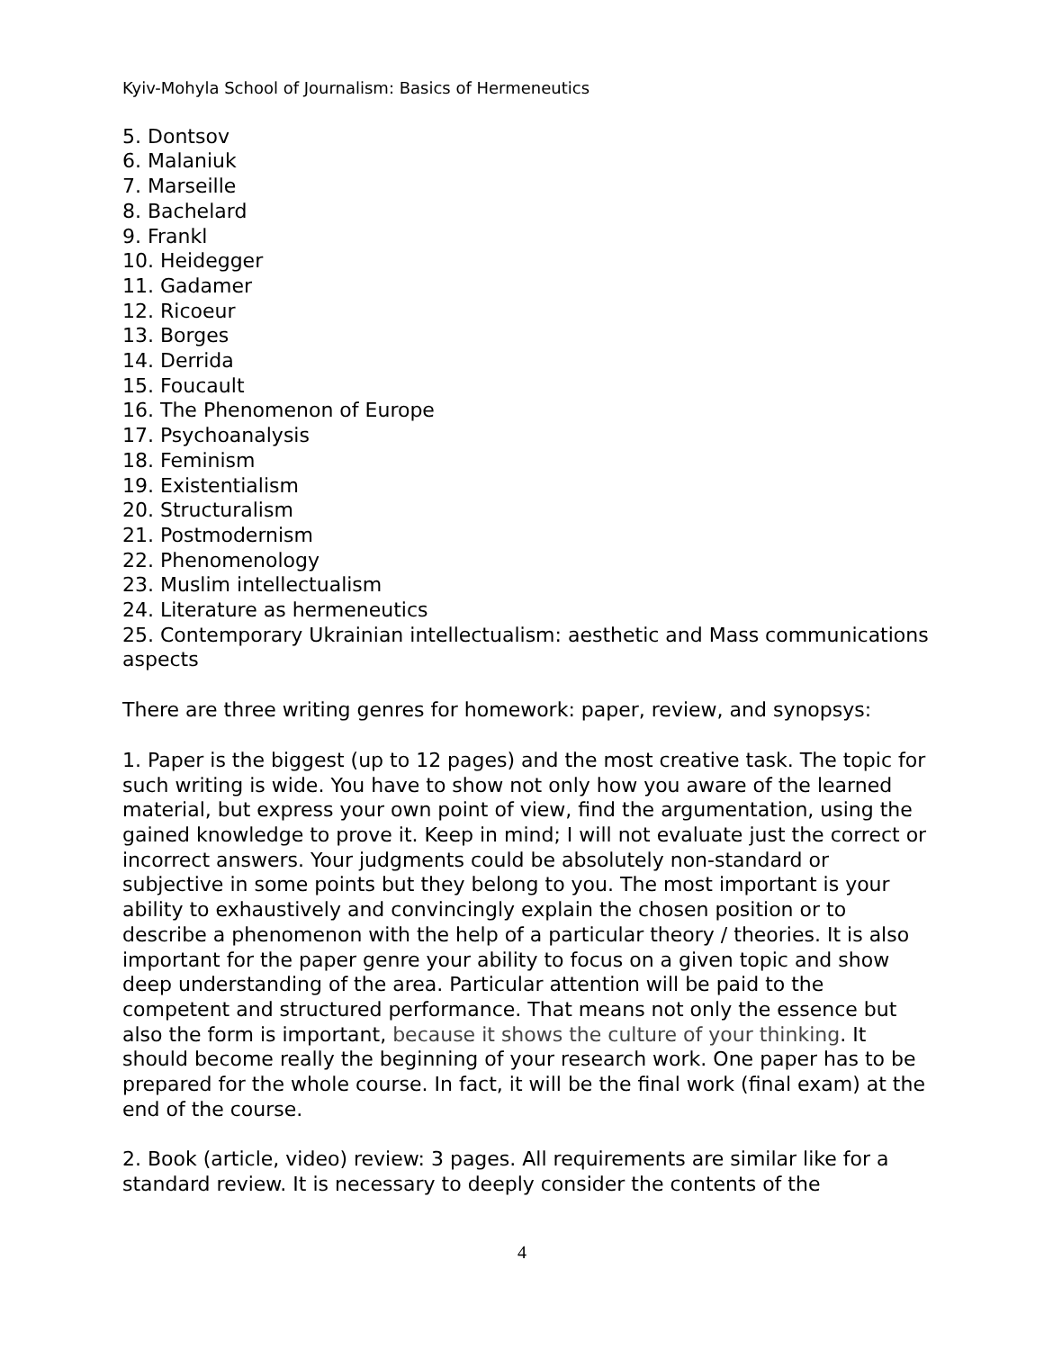Kyiv-Mohyla School of Journalism: Basics of Hermeneutics
5. Dontsov
6. Malaniuk
7. Marseille
8. Bachelard
9. Frankl
10. Heidegger
11. Gadamer
12. Ricoeur
13. Borges
14. Derrida
15. Foucault
16. The Phenomenon of Europe
17. Psychoanalysis
18. Feminism
19. Existentialism
20. Structuralism
21. Postmodernism
22. Phenomenology
23. Muslim intellectualism
24. Literature as hermeneutics
25. Contemporary Ukrainian intellectualism: aesthetic and Mass communications aspects
There are three writing genres for homework: paper, review, and synopsys:
1. Paper is the biggest (up to 12 pages) and the most creative task. The topic for such writing is wide. You have to show not only how you aware of the learned material, but express your own point of view, find the argumentation, using the gained knowledge to prove it. Keep in mind; I will not evaluate just the correct or incorrect answers. Your judgments could be absolutely non-standard or subjective in some points but they belong to you. The most important is your ability to exhaustively and convincingly explain the chosen position or to describe a phenomenon with the help of a particular theory / theories. It is also important for the paper genre your ability to focus on a given topic and show deep understanding of the area. Particular attention will be paid to the competent and structured performance. That means not only the essence but also the form is important, because it shows the culture of your thinking. It should become really the beginning of your research work. One paper has to be prepared for the whole course. In fact, it will be the final work (final exam) at the end of the course.
2. Book (article, video) review: 3 pages. All requirements are similar like for a standard review. It is necessary to deeply consider the contents of the
4